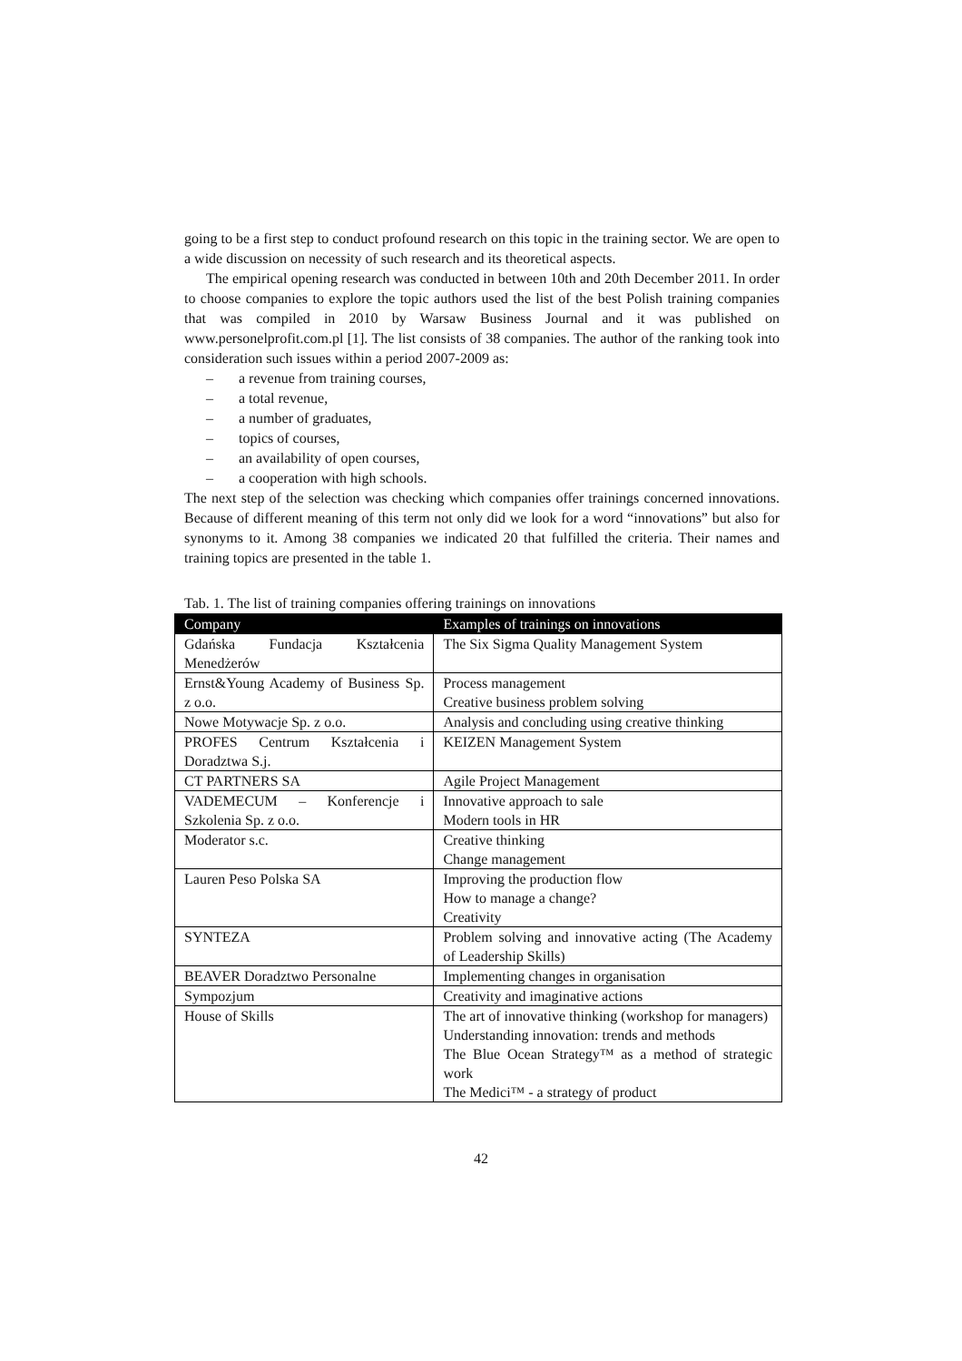going to be a first step to conduct profound research on this topic in the training sector. We are open to a wide discussion on necessity of such research and its theoretical aspects.
The empirical opening research was conducted in between 10th and 20th December 2011. In order to choose companies to explore the topic authors used the list of the best Polish training companies that was compiled in 2010 by Warsaw Business Journal and it was published on www.personelprofit.com.pl [1]. The list consists of 38 companies. The author of the ranking took into consideration such issues within a period 2007-2009 as:
– a revenue from training courses,
– a total revenue,
– a number of graduates,
– topics of courses,
– an availability of open courses,
– a cooperation with high schools.
The next step of the selection was checking which companies offer trainings concerned innovations. Because of different meaning of this term not only did we look for a word “innovations” but also for synonyms to it. Among 38 companies we indicated 20 that fulfilled the criteria. Their names and training topics are presented in the table 1.
Tab. 1. The list of training companies offering trainings on innovations
| Company | Examples of trainings on innovations |
| --- | --- |
| Gdańska Fundacja Kształcenia Menedżerów | The Six Sigma Quality Management System |
| Ernst&Young Academy of Business Sp. z o.o. | Process management Creative business problem solving |
| Nowe Motywacje Sp. z o.o. | Analysis and concluding using creative thinking |
| PROFES Centrum Kształcenia i Doradztwa S.j. | KEIZEN Management System |
| CT PARTNERS SA | Agile Project Management |
| VADEMECUM – Konferencje i Szkolenia Sp. z o.o. | Innovative approach to sale Modern tools in HR |
| Moderator s.c. | Creative thinking Change management |
| Lauren Peso Polska SA | Improving the production flow How to manage a change? Creativity |
| SYNTEZA | Problem solving and innovative acting (The Academy of Leadership Skills) |
| BEAVER Doradztwo Personalne | Implementing changes in organisation |
| Sympozjum | Creativity and imaginative actions |
| House of Skills | The art of innovative thinking (workshop for managers) Understanding innovation: trends and methods The Blue Ocean Strategy™ as a method of strategic work The Medici™ - a strategy of product |
42